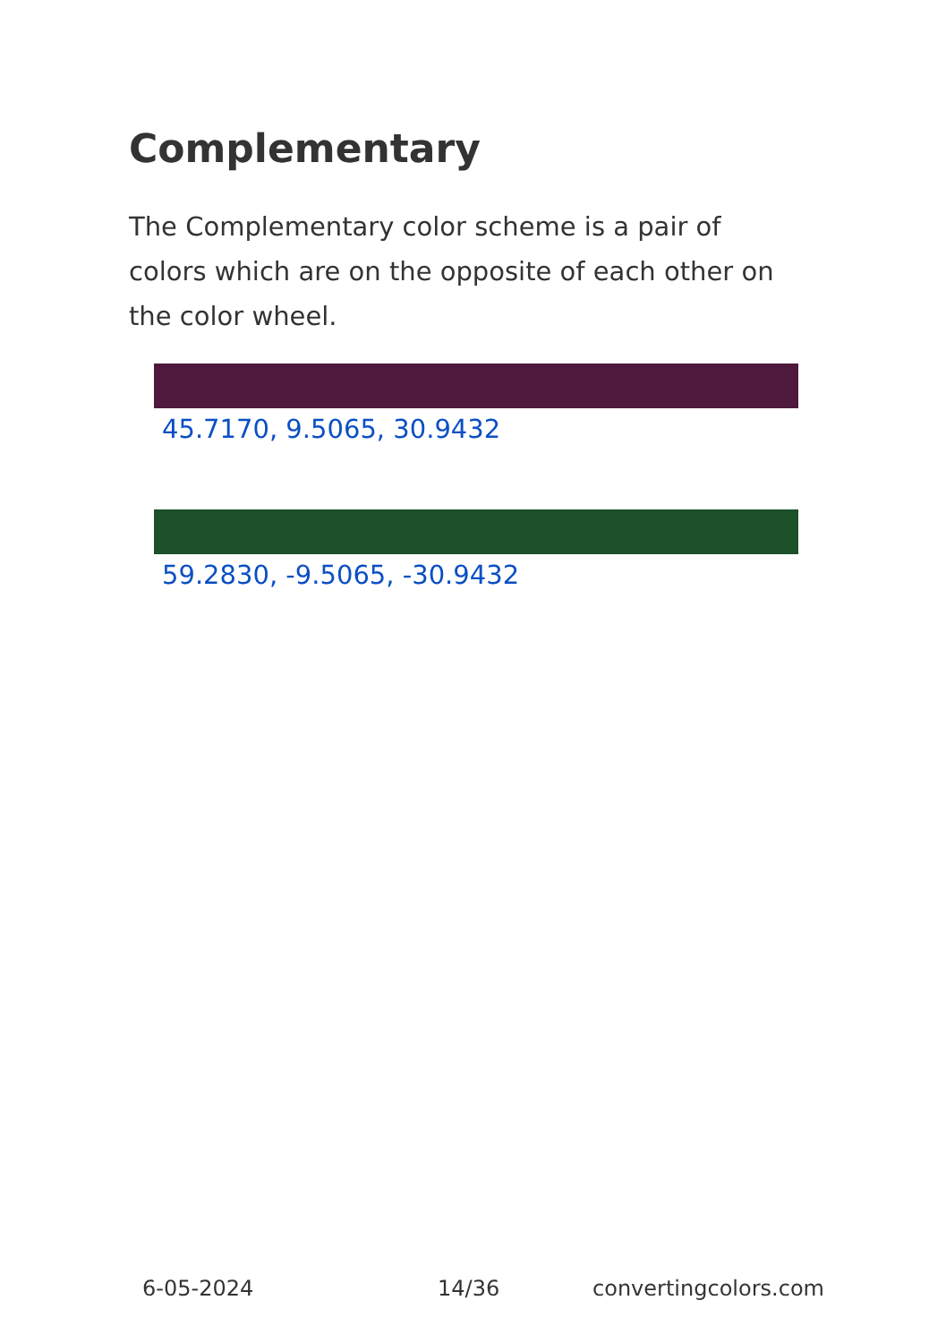Complementary
The Complementary color scheme is a pair of colors which are on the opposite of each other on the color wheel.
45.7170, 9.5065, 30.9432
59.2830, -9.5065, -30.9432
6-05-2024 14/36 convertingcolors.com